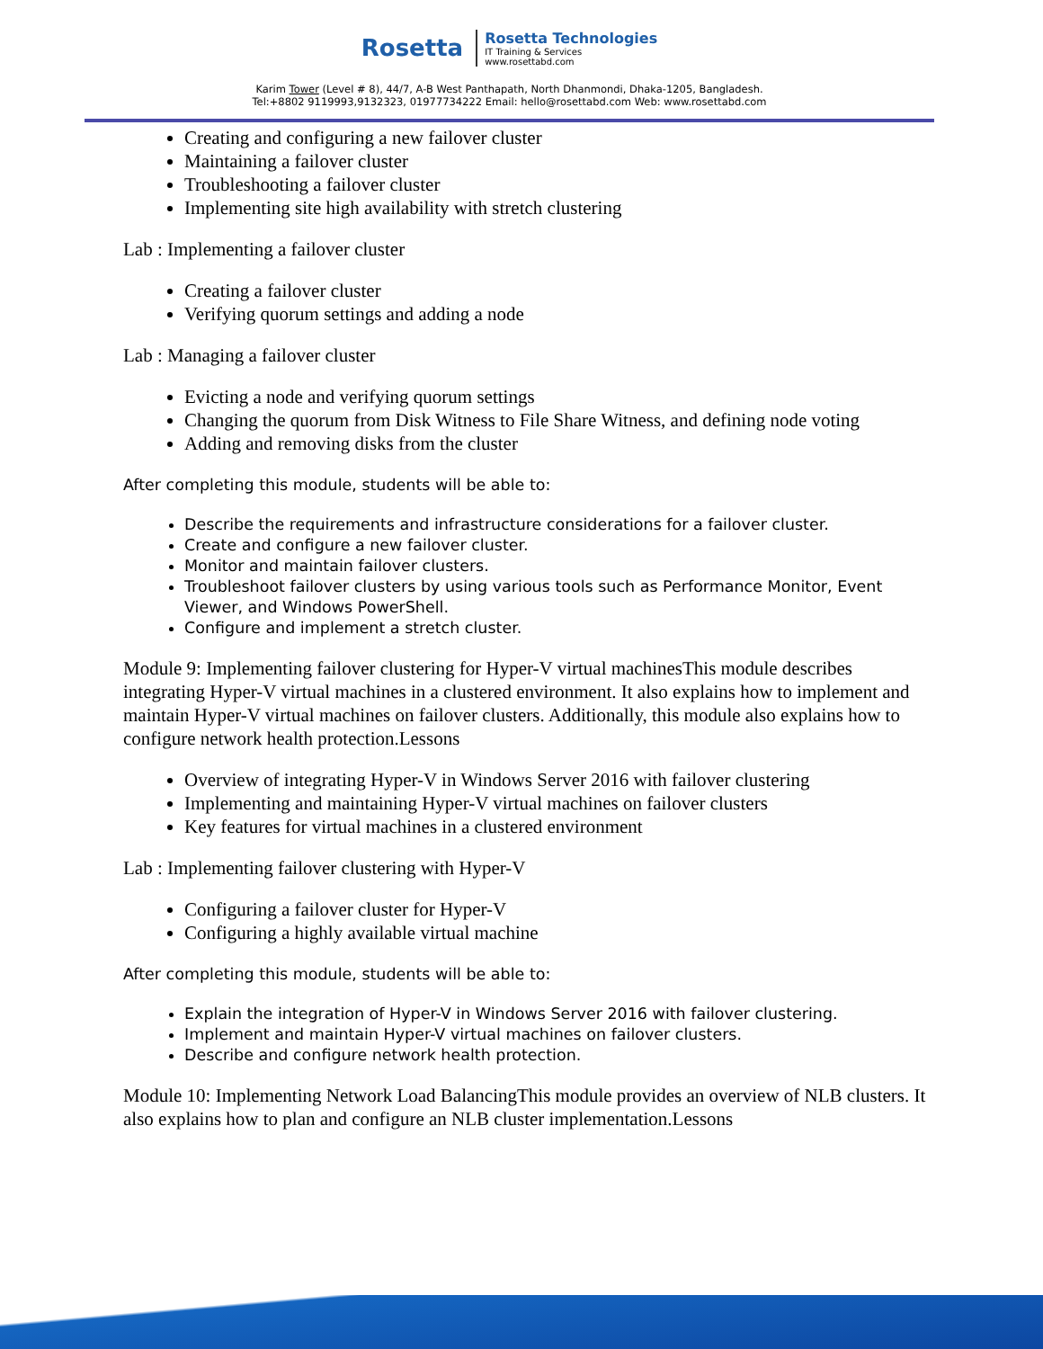Rosetta
Rosetta Technologies
IT Training & Services
www.rosettabd.com
Karim Tower (Level # 8), 44/7, A-B West Panthapath, North Dhanmondi, Dhaka-1205, Bangladesh.
Tel:+8802 9119993,9132323, 01977734222 Email: hello@rosettabd.com Web: www.rosettabd.com
Creating and configuring a new failover cluster
Maintaining a failover cluster
Troubleshooting a failover cluster
Implementing site high availability with stretch clustering
Lab : Implementing a failover cluster
Creating a failover cluster
Verifying quorum settings and adding a node
Lab : Managing a failover cluster
Evicting a node and verifying quorum settings
Changing the quorum from Disk Witness to File Share Witness, and defining node voting
Adding and removing disks from the cluster
After completing this module, students will be able to:
Describe the requirements and infrastructure considerations for a failover cluster.
Create and configure a new failover cluster.
Monitor and maintain failover clusters.
Troubleshoot failover clusters by using various tools such as Performance Monitor, Event Viewer, and Windows PowerShell.
Configure and implement a stretch cluster.
Module 9: Implementing failover clustering for Hyper-V virtual machinesThis module describes integrating Hyper-V virtual machines in a clustered environment. It also explains how to implement and maintain Hyper-V virtual machines on failover clusters. Additionally, this module also explains how to configure network health protection.Lessons
Overview of integrating Hyper-V in Windows Server 2016 with failover clustering
Implementing and maintaining Hyper-V virtual machines on failover clusters
Key features for virtual machines in a clustered environment
Lab : Implementing failover clustering with Hyper-V
Configuring a failover cluster for Hyper-V
Configuring a highly available virtual machine
After completing this module, students will be able to:
Explain the integration of Hyper-V in Windows Server 2016 with failover clustering.
Implement and maintain Hyper-V virtual machines on failover clusters.
Describe and configure network health protection.
Module 10: Implementing Network Load BalancingThis module provides an overview of NLB clusters. It also explains how to plan and configure an NLB cluster implementation.Lessons